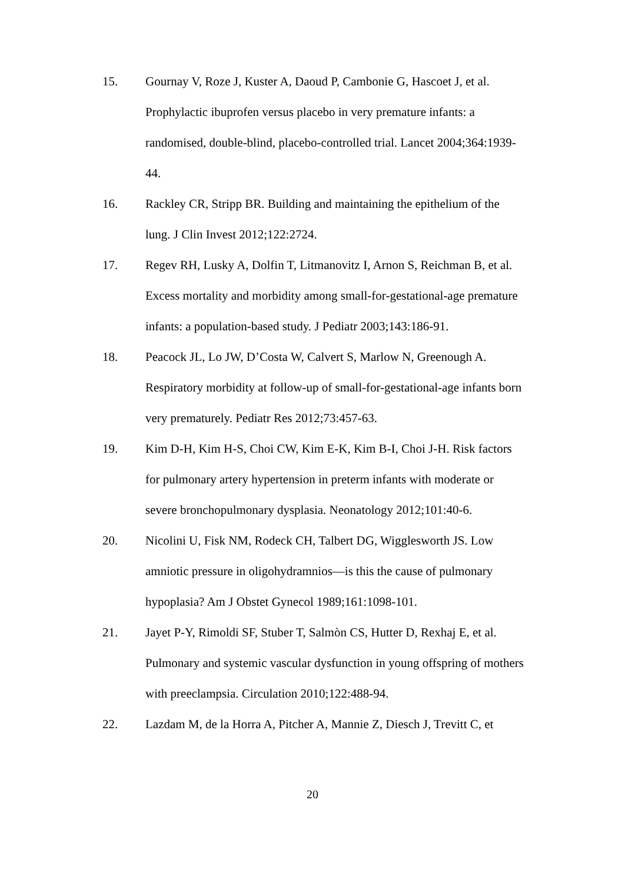15. Gournay V, Roze J, Kuster A, Daoud P, Cambonie G, Hascoet J, et al. Prophylactic ibuprofen versus placebo in very premature infants: a randomised, double-blind, placebo-controlled trial. Lancet 2004;364:1939-44.
16. Rackley CR, Stripp BR. Building and maintaining the epithelium of the lung. J Clin Invest 2012;122:2724.
17. Regev RH, Lusky A, Dolfin T, Litmanovitz I, Arnon S, Reichman B, et al. Excess mortality and morbidity among small-for-gestational-age premature infants: a population-based study. J Pediatr 2003;143:186-91.
18. Peacock JL, Lo JW, D’Costa W, Calvert S, Marlow N, Greenough A. Respiratory morbidity at follow-up of small-for-gestational-age infants born very prematurely. Pediatr Res 2012;73:457-63.
19. Kim D-H, Kim H-S, Choi CW, Kim E-K, Kim B-I, Choi J-H. Risk factors for pulmonary artery hypertension in preterm infants with moderate or severe bronchopulmonary dysplasia. Neonatology 2012;101:40-6.
20. Nicolini U, Fisk NM, Rodeck CH, Talbert DG, Wigglesworth JS. Low amniotic pressure in oligohydramnios—is this the cause of pulmonary hypoplasia? Am J Obstet Gynecol 1989;161:1098-101.
21. Jayet P-Y, Rimoldi SF, Stuber T, Salmòn CS, Hutter D, Rexhaj E, et al. Pulmonary and systemic vascular dysfunction in young offspring of mothers with preeclampsia. Circulation 2010;122:488-94.
22. Lazdam M, de la Horra A, Pitcher A, Mannie Z, Diesch J, Trevitt C, et
20